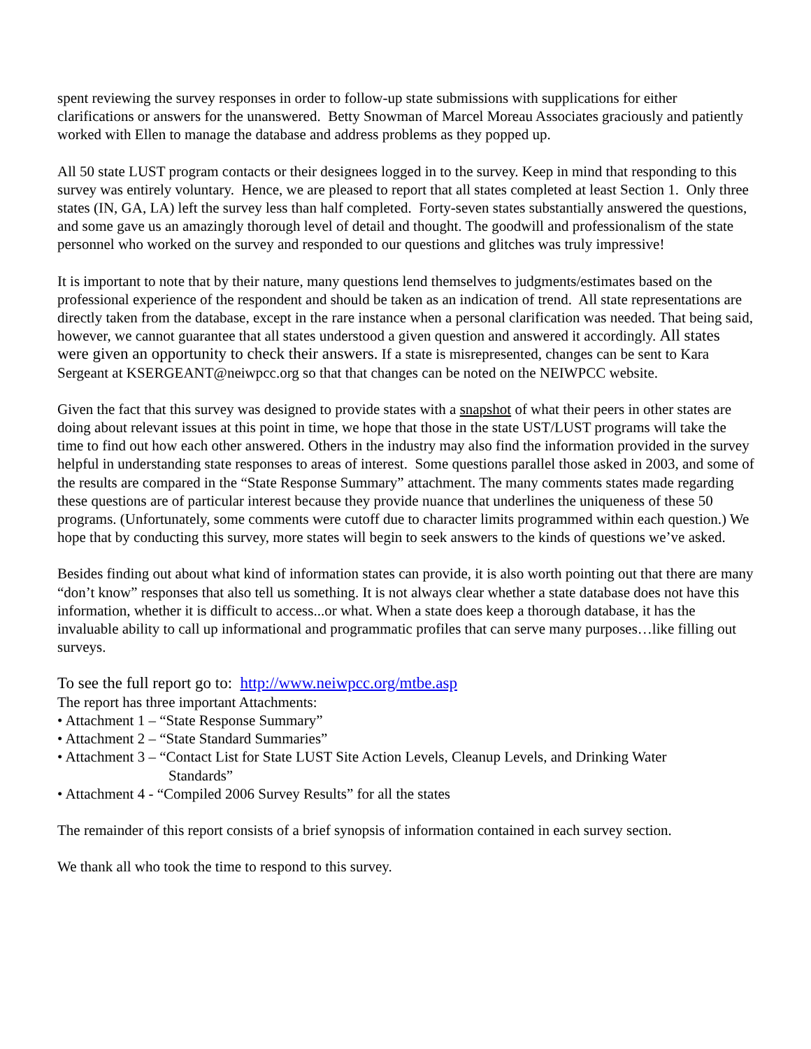spent reviewing the survey responses in order to follow-up state submissions with supplications for either clarifications or answers for the unanswered. Betty Snowman of Marcel Moreau Associates graciously and patiently worked with Ellen to manage the database and address problems as they popped up.
All 50 state LUST program contacts or their designees logged in to the survey. Keep in mind that responding to this survey was entirely voluntary. Hence, we are pleased to report that all states completed at least Section 1. Only three states (IN, GA, LA) left the survey less than half completed. Forty-seven states substantially answered the questions, and some gave us an amazingly thorough level of detail and thought. The goodwill and professionalism of the state personnel who worked on the survey and responded to our questions and glitches was truly impressive!
It is important to note that by their nature, many questions lend themselves to judgments/estimates based on the professional experience of the respondent and should be taken as an indication of trend. All state representations are directly taken from the database, except in the rare instance when a personal clarification was needed. That being said, however, we cannot guarantee that all states understood a given question and answered it accordingly. All states were given an opportunity to check their answers. If a state is misrepresented, changes can be sent to Kara Sergeant at KSERGEANT@neiwpcc.org so that that changes can be noted on the NEIWPCC website.
Given the fact that this survey was designed to provide states with a snapshot of what their peers in other states are doing about relevant issues at this point in time, we hope that those in the state UST/LUST programs will take the time to find out how each other answered. Others in the industry may also find the information provided in the survey helpful in understanding state responses to areas of interest. Some questions parallel those asked in 2003, and some of the results are compared in the “State Response Summary” attachment. The many comments states made regarding these questions are of particular interest because they provide nuance that underlines the uniqueness of these 50 programs. (Unfortunately, some comments were cutoff due to character limits programmed within each question.) We hope that by conducting this survey, more states will begin to seek answers to the kinds of questions we’ve asked.
Besides finding out about what kind of information states can provide, it is also worth pointing out that there are many “don’t know” responses that also tell us something. It is not always clear whether a state database does not have this information, whether it is difficult to access...or what. When a state does keep a thorough database, it has the invaluable ability to call up informational and programmatic profiles that can serve many purposes…like filling out surveys.
To see the full report go to: http://www.neiwpcc.org/mtbe.asp
The report has three important Attachments:
• Attachment 1 – “State Response Summary”
• Attachment 2 – “State Standard Summaries”
• Attachment 3 – “Contact List for State LUST Site Action Levels, Cleanup Levels, and Drinking Water
Standards”
• Attachment 4 - “Compiled 2006 Survey Results” for all the states
The remainder of this report consists of a brief synopsis of information contained in each survey section.
We thank all who took the time to respond to this survey.